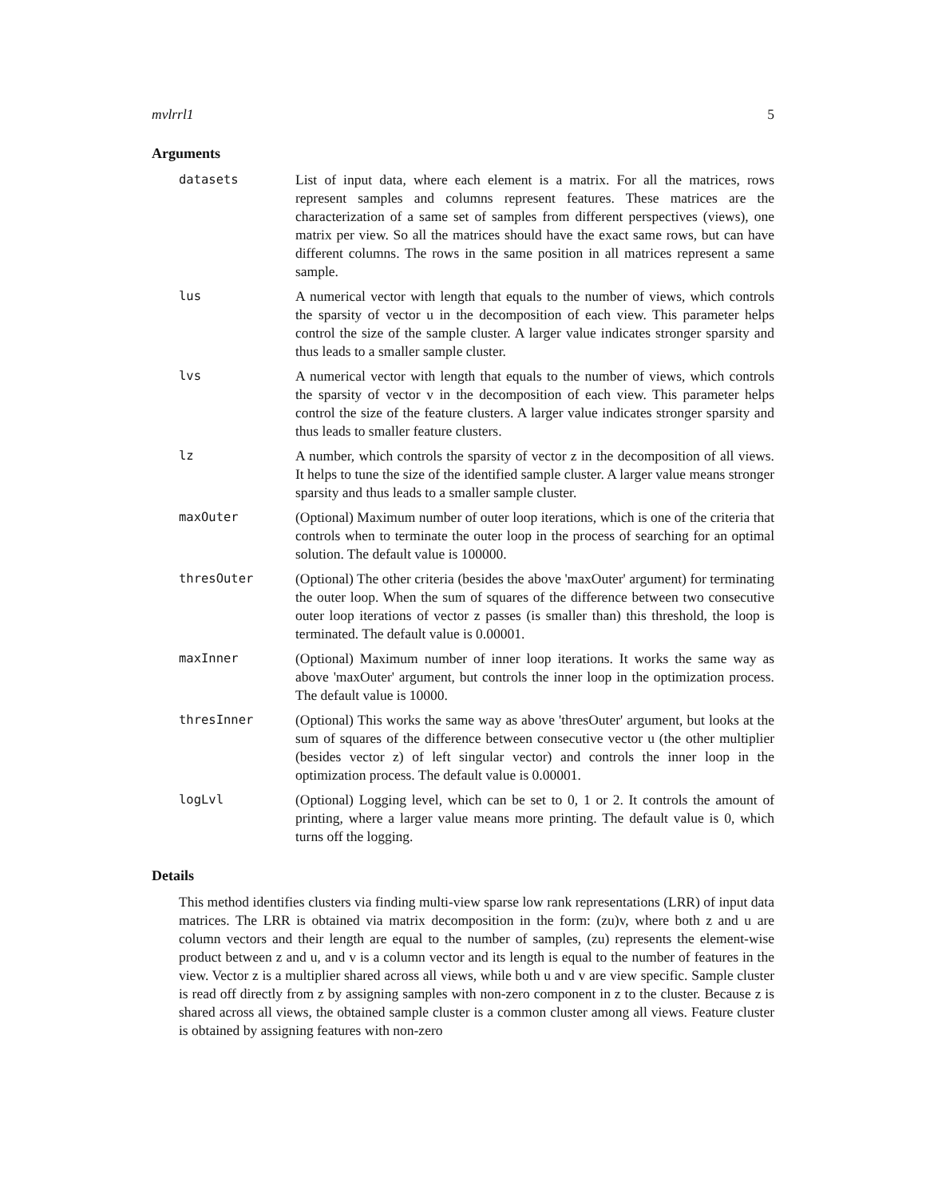mvlrrl1 5
Arguments
datasets List of input data, where each element is a matrix. For all the matrices, rows represent samples and columns represent features. These matrices are the characterization of a same set of samples from different perspectives (views), one matrix per view. So all the matrices should have the exact same rows, but can have different columns. The rows in the same position in all matrices represent a same sample.
lus A numerical vector with length that equals to the number of views, which controls the sparsity of vector u in the decomposition of each view. This parameter helps control the size of the sample cluster. A larger value indicates stronger sparsity and thus leads to a smaller sample cluster.
lvs A numerical vector with length that equals to the number of views, which controls the sparsity of vector v in the decomposition of each view. This parameter helps control the size of the feature clusters. A larger value indicates stronger sparsity and thus leads to smaller feature clusters.
lz A number, which controls the sparsity of vector z in the decomposition of all views. It helps to tune the size of the identified sample cluster. A larger value means stronger sparsity and thus leads to a smaller sample cluster.
maxOuter (Optional) Maximum number of outer loop iterations, which is one of the criteria that controls when to terminate the outer loop in the process of searching for an optimal solution. The default value is 100000.
thresOuter (Optional) The other criteria (besides the above 'maxOuter' argument) for terminating the outer loop. When the sum of squares of the difference between two consecutive outer loop iterations of vector z passes (is smaller than) this threshold, the loop is terminated. The default value is 0.00001.
maxInner (Optional) Maximum number of inner loop iterations. It works the same way as above 'maxOuter' argument, but controls the inner loop in the optimization process. The default value is 10000.
thresInner (Optional) This works the same way as above 'thresOuter' argument, but looks at the sum of squares of the difference between consecutive vector u (the other multiplier (besides vector z) of left singular vector) and controls the inner loop in the optimization process. The default value is 0.00001.
logLvl (Optional) Logging level, which can be set to 0, 1 or 2. It controls the amount of printing, where a larger value means more printing. The default value is 0, which turns off the logging.
Details
This method identifies clusters via finding multi-view sparse low rank representations (LRR) of input data matrices. The LRR is obtained via matrix decomposition in the form: (zu)v, where both z and u are column vectors and their length are equal to the number of samples, (zu) represents the element-wise product between z and u, and v is a column vector and its length is equal to the number of features in the view. Vector z is a multiplier shared across all views, while both u and v are view specific. Sample cluster is read off directly from z by assigning samples with non-zero component in z to the cluster. Because z is shared across all views, the obtained sample cluster is a common cluster among all views. Feature cluster is obtained by assigning features with non-zero